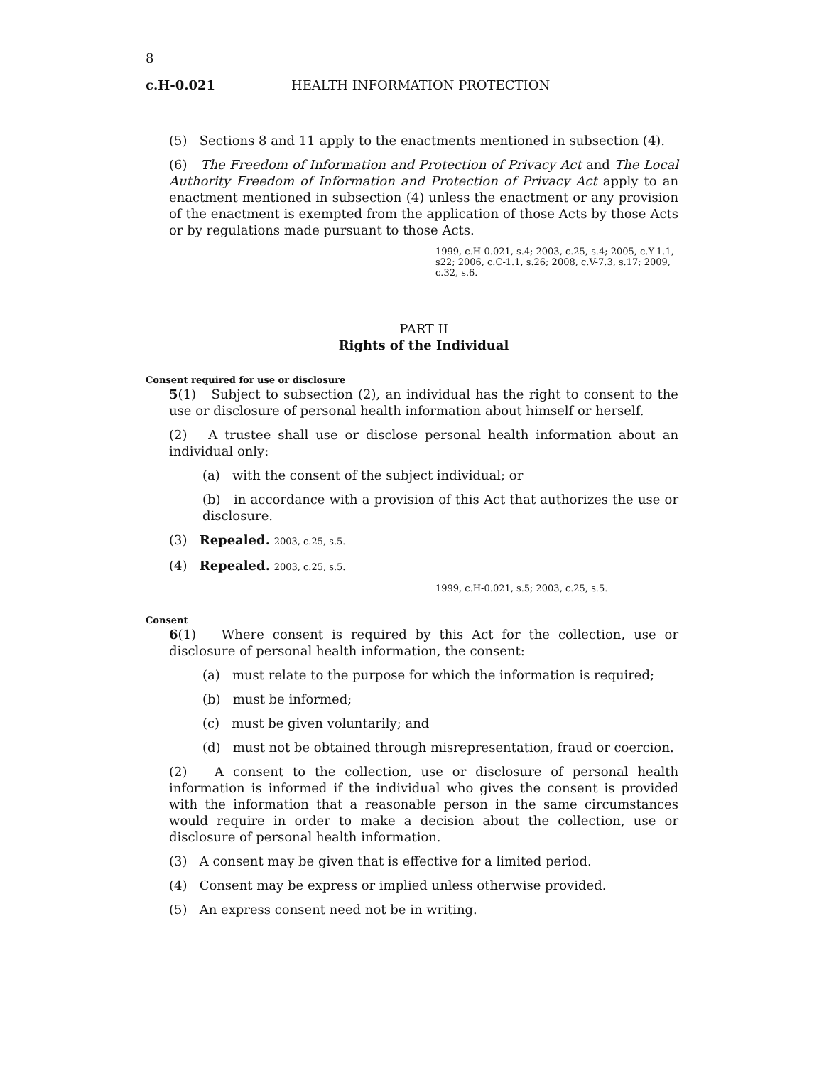8
c.H-0.021 HEALTH INFORMATION PROTECTION
(5) Sections 8 and 11 apply to the enactments mentioned in subsection (4).
(6) The Freedom of Information and Protection of Privacy Act and The Local Authority Freedom of Information and Protection of Privacy Act apply to an enactment mentioned in subsection (4) unless the enactment or any provision of the enactment is exempted from the application of those Acts by those Acts or by regulations made pursuant to those Acts.
1999, c.H-0.021, s.4; 2003, c.25, s.4; 2005, c.Y-1.1, s22; 2006, c.C-1.1, s.26; 2008, c.V-7.3, s.17; 2009, c.32, s.6.
PART II
Rights of the Individual
Consent required for use or disclosure
5(1) Subject to subsection (2), an individual has the right to consent to the use or disclosure of personal health information about himself or herself.
(2) A trustee shall use or disclose personal health information about an individual only:
(a) with the consent of the subject individual; or
(b) in accordance with a provision of this Act that authorizes the use or disclosure.
(3) Repealed. 2003, c.25, s.5.
(4) Repealed. 2003, c.25, s.5.
1999, c.H-0.021, s.5; 2003, c.25, s.5.
Consent
6(1) Where consent is required by this Act for the collection, use or disclosure of personal health information, the consent:
(a) must relate to the purpose for which the information is required;
(b) must be informed;
(c) must be given voluntarily; and
(d) must not be obtained through misrepresentation, fraud or coercion.
(2) A consent to the collection, use or disclosure of personal health information is informed if the individual who gives the consent is provided with the information that a reasonable person in the same circumstances would require in order to make a decision about the collection, use or disclosure of personal health information.
(3) A consent may be given that is effective for a limited period.
(4) Consent may be express or implied unless otherwise provided.
(5) An express consent need not be in writing.